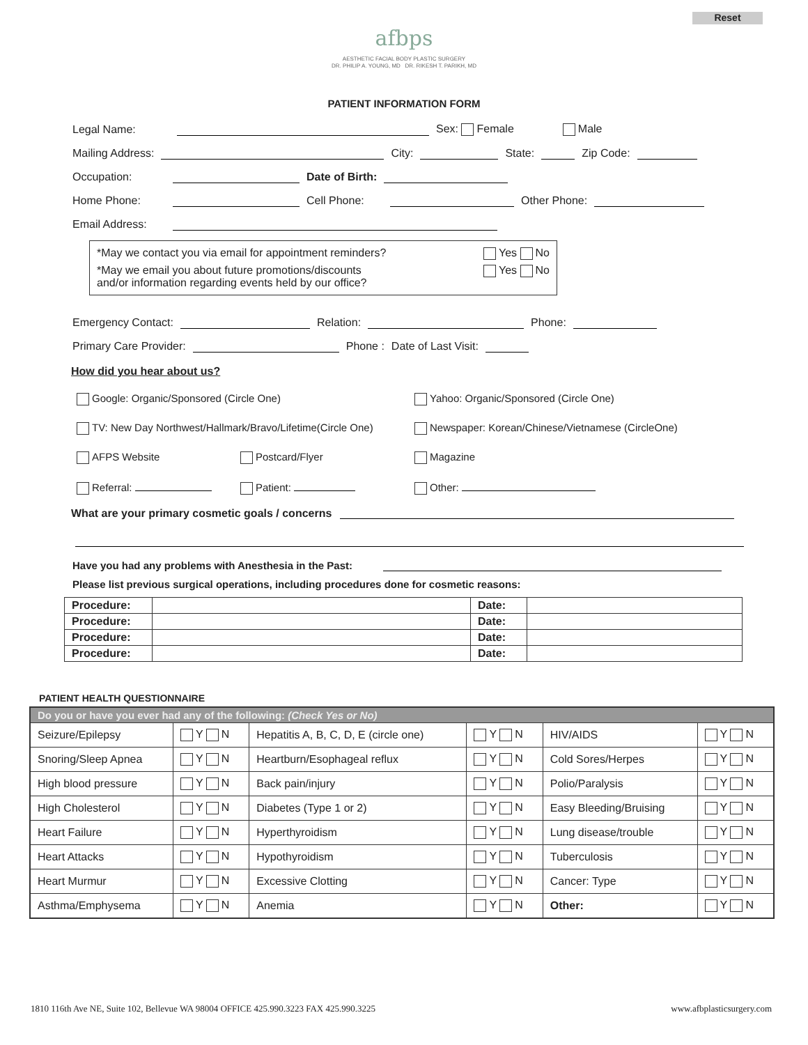Reset
afbps
AESTHETIC FACIAL BODY PLASTIC SURGERY
DR. PHILIP A. YOUNG, MD DR. RIKESH T. PARIKH, MD
PATIENT INFORMATION FORM
Legal Name: Sex: Female Male
Mailing Address: City: State: Zip Code:
Occupation: Date of Birth:
Home Phone: Cell Phone: Other Phone:
Email Address:
*May we contact you via email for appointment reminders? Yes No
*May we email you about future promotions/discounts
and/or information regarding events held by our office? Yes No
Emergency Contact: Relation: Phone:
Primary Care Provider: Phone : Date of Last Visit:
How did you hear about us?
Google: Organic/Sponsored (Circle One) Yahoo: Organic/Sponsored (Circle One)
TV: New Day Northwest/Hallmark/Bravo/Lifetime(Circle One) Newspaper: Korean/Chinese/Vietnamese (CircleOne)
AFPS Website Postcard/Flyer Magazine
Referral: Patient: Other:
What are your primary cosmetic goals / concerns
Have you had any problems with Anesthesia in the Past:
Please list previous surgical operations, including procedures done for cosmetic reasons:
| Procedure: | | Date: | |
| Procedure: | | Date: | |
| Procedure: | | Date: | |
| Procedure: | | Date: | |
PATIENT HEALTH QUESTIONNAIRE
| Do you or have you ever had any of the following: (Check Yes or No) | | | | | |
| --- | --- | --- | --- | --- | --- |
| Seizure/Epilepsy | Y N | Hepatitis A, B, C, D, E (circle one) | Y N | HIV/AIDS | Y N |
| Snoring/Sleep Apnea | Y N | Heartburn/Esophageal reflux | Y N | Cold Sores/Herpes | Y N |
| High blood pressure | Y N | Back pain/injury | Y N | Polio/Paralysis | Y N |
| High Cholesterol | Y N | Diabetes (Type 1 or 2) | Y N | Easy Bleeding/Bruising | Y N |
| Heart Failure | Y N | Hyperthyroidism | Y N | Lung disease/trouble | Y N |
| Heart Attacks | Y N | Hypothyroidism | Y N | Tuberculosis | Y N |
| Heart Murmur | Y N | Excessive Clotting | Y N | Cancer: Type | Y N |
| Asthma/Emphysema | Y N | Anemia | Y N | Other: | Y N |
1810 116th Ave NE, Suite 102, Bellevue WA 98004 OFFICE 425.990.3223 FAX 425.990.3225 www.afbplasticsurgery.com